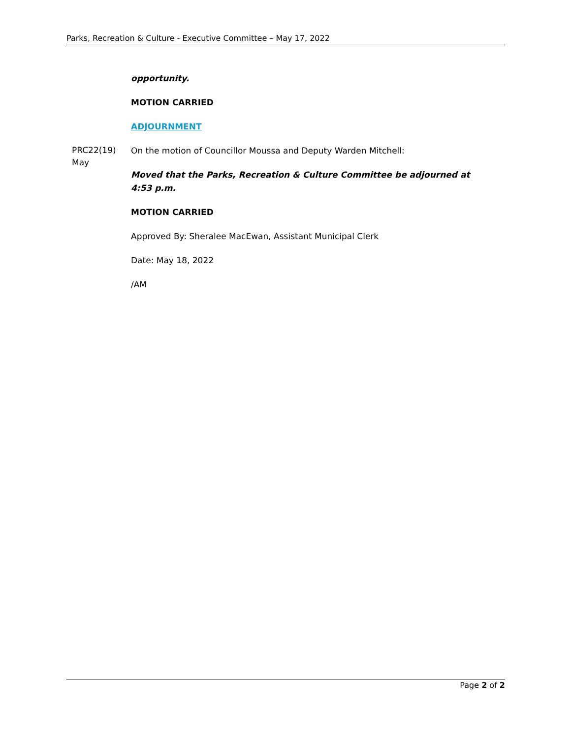Parks, Recreation & Culture - Executive Committee – May 17, 2022
opportunity.
MOTION CARRIED
ADJOURNMENT
PRC22(19)
May
On the motion of Councillor Moussa and Deputy Warden Mitchell:
Moved that the Parks, Recreation & Culture Committee be adjourned at 4:53 p.m.
MOTION CARRIED
Approved By: Sheralee MacEwan, Assistant Municipal Clerk
Date: May 18, 2022
/AM
Page 2 of 2